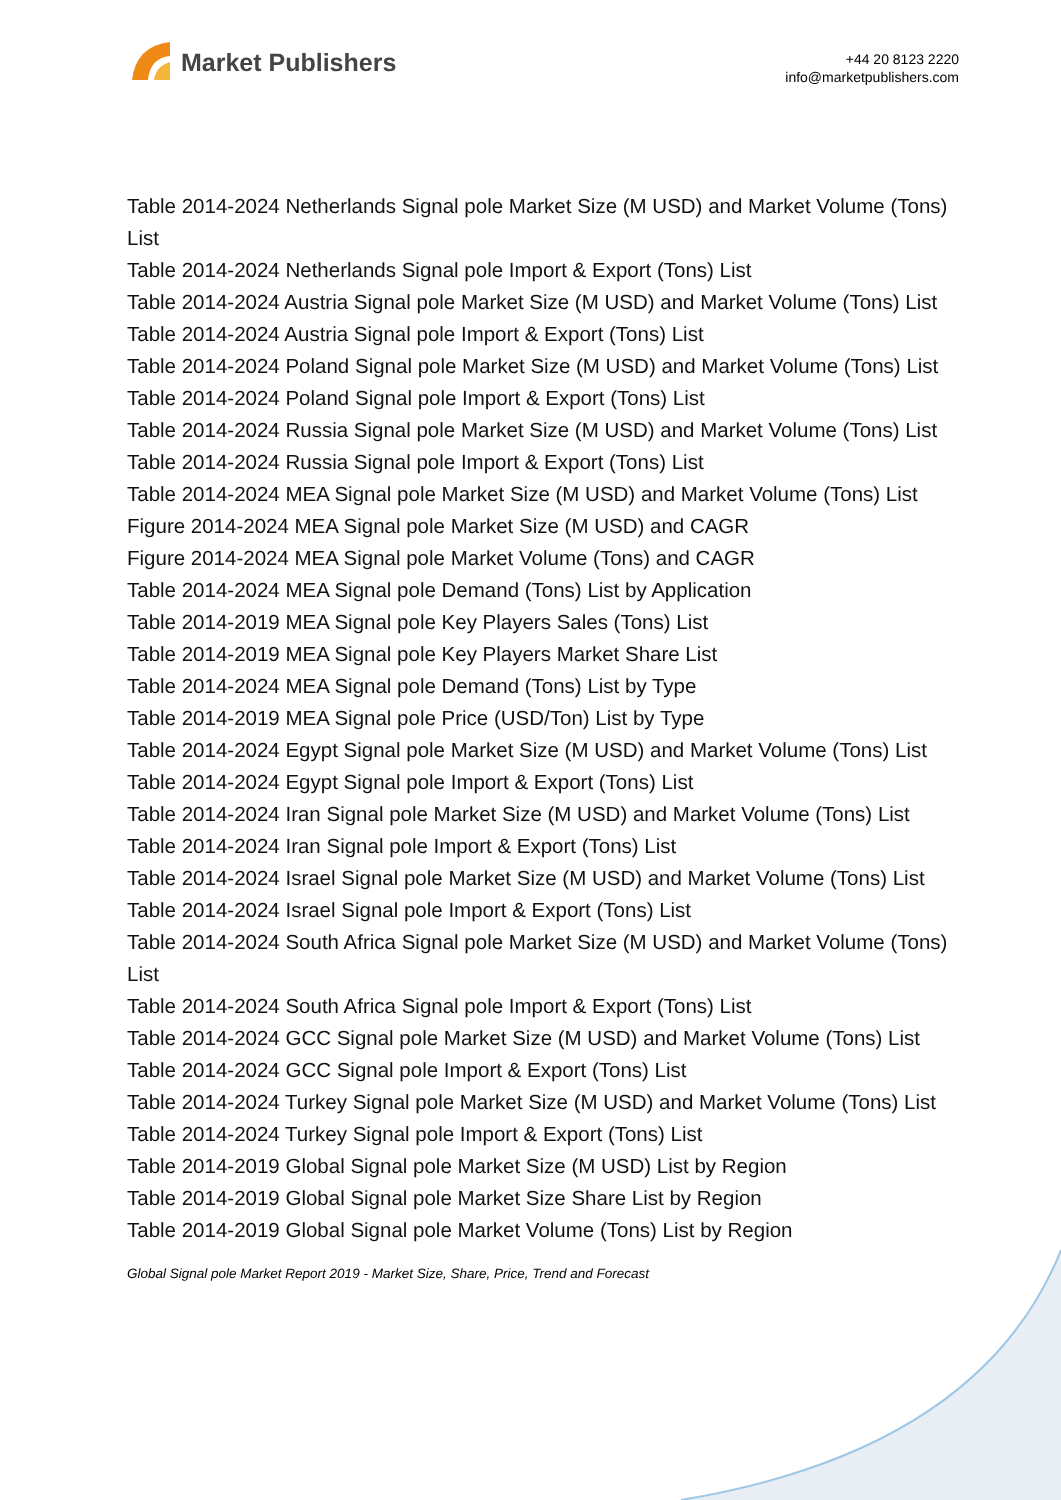Market Publishers
+44 20 8123 2220
info@marketpublishers.com
Table 2014-2024 Netherlands Signal pole Market Size (M USD) and Market Volume (Tons) List
Table 2014-2024 Netherlands Signal pole Import & Export (Tons) List
Table 2014-2024 Austria Signal pole Market Size (M USD) and Market Volume (Tons) List
Table 2014-2024 Austria Signal pole Import & Export (Tons) List
Table 2014-2024 Poland Signal pole Market Size (M USD) and Market Volume (Tons) List
Table 2014-2024 Poland Signal pole Import & Export (Tons) List
Table 2014-2024 Russia Signal pole Market Size (M USD) and Market Volume (Tons) List
Table 2014-2024 Russia Signal pole Import & Export (Tons) List
Table 2014-2024 MEA Signal pole Market Size (M USD) and Market Volume (Tons) List
Figure 2014-2024 MEA Signal pole Market Size (M USD) and CAGR
Figure 2014-2024 MEA Signal pole Market Volume (Tons) and CAGR
Table 2014-2024 MEA Signal pole Demand (Tons) List by Application
Table 2014-2019 MEA Signal pole Key Players Sales (Tons) List
Table 2014-2019 MEA Signal pole Key Players Market Share List
Table 2014-2024 MEA Signal pole Demand (Tons) List by Type
Table 2014-2019 MEA Signal pole Price (USD/Ton) List by Type
Table 2014-2024 Egypt Signal pole Market Size (M USD) and Market Volume (Tons) List
Table 2014-2024 Egypt Signal pole Import & Export (Tons) List
Table 2014-2024 Iran Signal pole Market Size (M USD) and Market Volume (Tons) List
Table 2014-2024 Iran Signal pole Import & Export (Tons) List
Table 2014-2024 Israel Signal pole Market Size (M USD) and Market Volume (Tons) List
Table 2014-2024 Israel Signal pole Import & Export (Tons) List
Table 2014-2024 South Africa Signal pole Market Size (M USD) and Market Volume (Tons) List
Table 2014-2024 South Africa Signal pole Import & Export (Tons) List
Table 2014-2024 GCC Signal pole Market Size (M USD) and Market Volume (Tons) List
Table 2014-2024 GCC Signal pole Import & Export (Tons) List
Table 2014-2024 Turkey Signal pole Market Size (M USD) and Market Volume (Tons) List
Table 2014-2024 Turkey Signal pole Import & Export (Tons) List
Table 2014-2019 Global Signal pole Market Size (M USD) List by Region
Table 2014-2019 Global Signal pole Market Size Share List by Region
Table 2014-2019 Global Signal pole Market Volume (Tons) List by Region
Global Signal pole Market Report 2019 - Market Size, Share, Price, Trend and Forecast